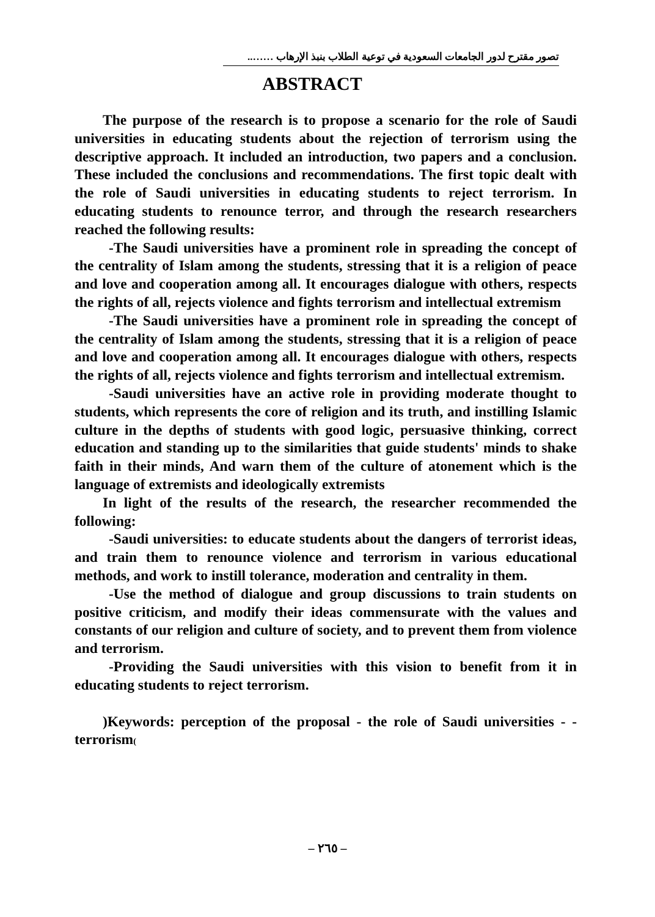تصور مقترح لدور الجامعات السعودية في توعية الطلاب بنبذ الإرهاب ……..
ABSTRACT
The purpose of the research is to propose a scenario for the role of Saudi universities in educating students about the rejection of terrorism using the descriptive approach. It included an introduction, two papers and a conclusion. These included the conclusions and recommendations. The first topic dealt with the role of Saudi universities in educating students to reject terrorism. In educating students to renounce terror, and through the research researchers reached the following results:
-The Saudi universities have a prominent role in spreading the concept of the centrality of Islam among the students, stressing that it is a religion of peace and love and cooperation among all. It encourages dialogue with others, respects the rights of all, rejects violence and fights terrorism and intellectual extremism
-The Saudi universities have a prominent role in spreading the concept of the centrality of Islam among the students, stressing that it is a religion of peace and love and cooperation among all. It encourages dialogue with others, respects the rights of all, rejects violence and fights terrorism and intellectual extremism.
-Saudi universities have an active role in providing moderate thought to students, which represents the core of religion and its truth, and instilling Islamic culture in the depths of students with good logic, persuasive thinking, correct education and standing up to the similarities that guide students' minds to shake faith in their minds, And warn them of the culture of atonement which is the language of extremists and ideologically extremists
In light of the results of the research, the researcher recommended the following:
-Saudi universities: to educate students about the dangers of terrorist ideas, and train them to renounce violence and terrorism in various educational methods, and work to instill tolerance, moderation and centrality in them.
-Use the method of dialogue and group discussions to train students on positive criticism, and modify their ideas commensurate with the values and constants of our religion and culture of society, and to prevent them from violence and terrorism.
-Providing the Saudi universities with this vision to benefit from it in educating students to reject terrorism.
)Keywords: perception of the proposal - the role of Saudi universities - - terrorism(
– ٢٦٥ –